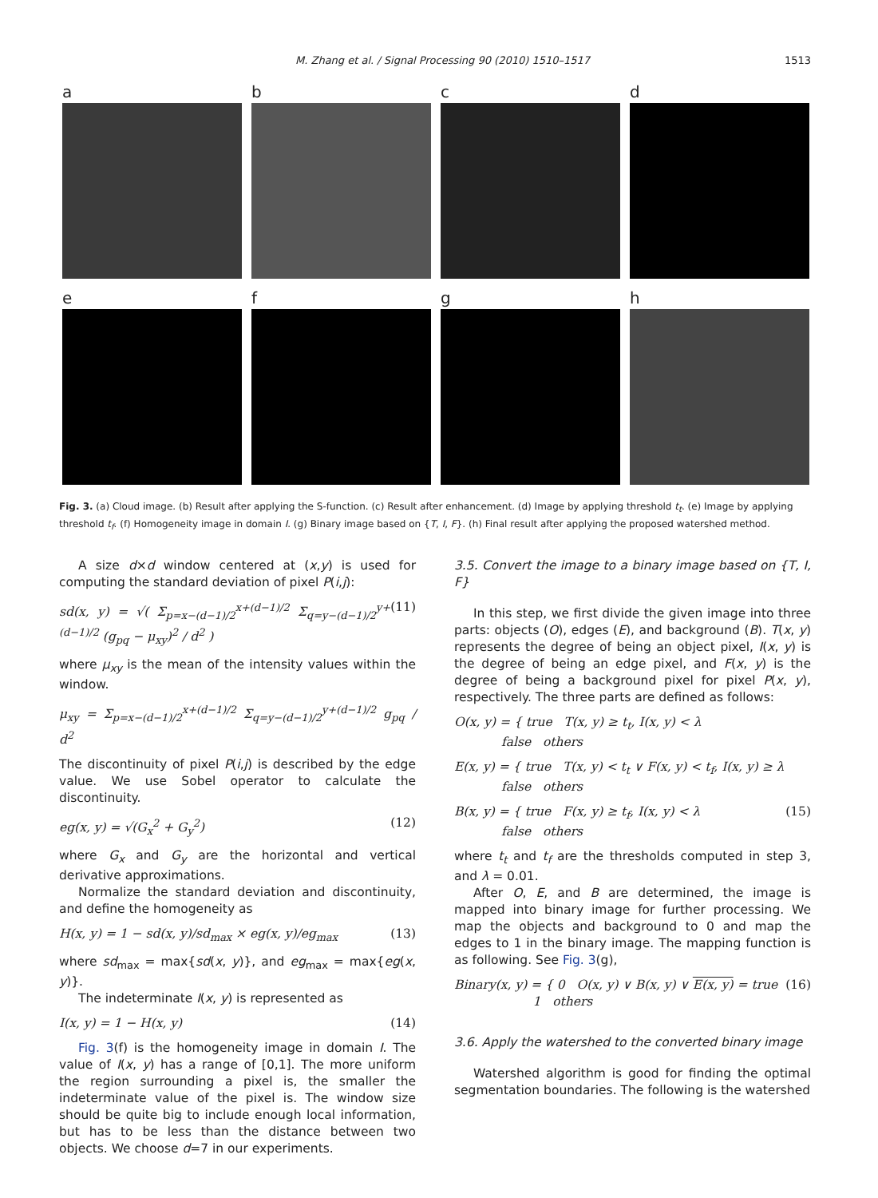M. Zhang et al. / Signal Processing 90 (2010) 1510–1517 1513
a
b
c
d
e
f
g
h
Fig. 3. (a) Cloud image. (b) Result after applying the S-function. (c) Result after enhancement. (d) Image by applying threshold t<sub>t</sub>. (e) Image by applying threshold t<sub>f</sub>. (f) Homogeneity image in domain I. (g) Binary image based on {T, I, F}. (h) Final result after applying the proposed watershed method.
A size d×d window centered at (x,y) is used for computing the standard deviation of pixel P(i,j):
sd(x, y) = √( Σ<sub>p=x−(d−1)/2</sub><sup>x+(d−1)/2</sup> Σ<sub>q=y−(d−1)/2</sub><sup>y+(d−1)/2</sup> (g<sub>pq</sub> − μ<sub>xy</sub>)<sup>2</sup> / d<sup>2</sup> ) (11)
where μ<sub>xy</sub> is the mean of the intensity values within the window.
μ<sub>xy</sub> = Σ<sub>p=x−(d−1)/2</sub><sup>x+(d−1)/2</sup> Σ<sub>q=y−(d−1)/2</sub><sup>y+(d−1)/2</sup> g<sub>pq</sub> / d<sup>2</sup>
The discontinuity of pixel P(i,j) is described by the edge value. We use Sobel operator to calculate the discontinuity.
eg(x, y) = √(G<sub>x</sub><sup>2</sup> + G<sub>y</sub><sup>2</sup>) (12)
where G<sub>x</sub> and G<sub>y</sub> are the horizontal and vertical derivative approximations.
Normalize the standard deviation and discontinuity, and define the homogeneity as
H(x, y) = 1 − sd(x, y)/sd<sub>max</sub> × eg(x, y)/eg<sub>max</sub> (13)
where sd<sub>max</sub> = max{sd(x, y)}, and eg<sub>max</sub> = max{eg(x, y)}.
The indeterminate I(x, y) is represented as
I(x, y) = 1 − H(x, y) (14)
Fig. 3(f) is the homogeneity image in domain I. The value of I(x, y) has a range of [0,1]. The more uniform the region surrounding a pixel is, the smaller the indeterminate value of the pixel is. The window size should be quite big to include enough local information, but has to be less than the distance between two objects. We choose d=7 in our experiments.
3.5. Convert the image to a binary image based on {T, I, F}
In this step, we first divide the given image into three parts: objects (O), edges (E), and background (B). T(x, y) represents the degree of being an object pixel, I(x, y) is the degree of being an edge pixel, and F(x, y) is the degree of being a background pixel for pixel P(x, y), respectively. The three parts are defined as follows:
O(x, y) = { true T(x, y) ≥ t<sub>t</sub>, I(x, y) < λ
false others
E(x, y) = { true T(x, y) < t<sub>t</sub> ∨ F(x, y) < t<sub>f</sub>, I(x, y) ≥ λ
false others
B(x, y) = { true F(x, y) ≥ t<sub>f</sub>, I(x, y) < λ
false others (15)
where t<sub>t</sub> and t<sub>f</sub> are the thresholds computed in step 3, and λ = 0.01.
After O, E, and B are determined, the image is mapped into binary image for further processing. We map the objects and background to 0 and map the edges to 1 in the binary image. The mapping function is as following. See Fig. 3(g),
Binary(x, y) = { 0 O(x, y) ∨ B(x, y) ∨ E(x, y) = true
1 others (16)
3.6. Apply the watershed to the converted binary image
Watershed algorithm is good for finding the optimal segmentation boundaries. The following is the watershed